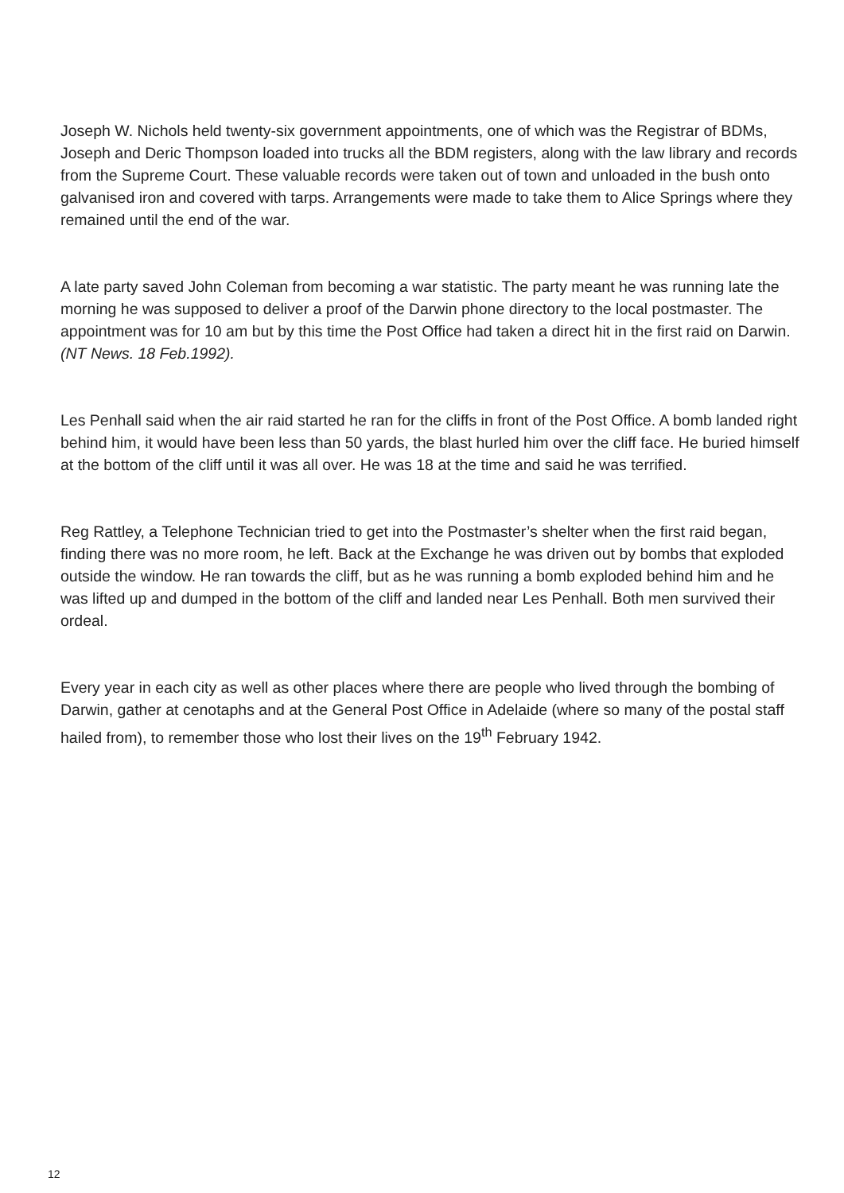Joseph W. Nichols held twenty-six government appointments, one of which was the Registrar of BDMs, Joseph and Deric Thompson loaded into trucks all the BDM registers, along with the law library and records from the Supreme Court. These valuable records were taken out of town and unloaded in the bush onto galvanised iron and covered with tarps. Arrangements were made to take them to Alice Springs where they remained until the end of the war.
A late party saved John Coleman from becoming a war statistic. The party meant he was running late the morning he was supposed to deliver a proof of the Darwin phone directory to the local postmaster. The appointment was for 10 am but by this time the Post Office had taken a direct hit in the first raid on Darwin. (NT News. 18 Feb.1992).
Les Penhall said when the air raid started he ran for the cliffs in front of the Post Office. A bomb landed right behind him, it would have been less than 50 yards, the blast hurled him over the cliff face. He buried himself at the bottom of the cliff until it was all over. He was 18 at the time and said he was terrified.
Reg Rattley, a Telephone Technician tried to get into the Postmaster’s shelter when the first raid began, finding there was no more room, he left. Back at the Exchange he was driven out by bombs that exploded outside the window. He ran towards the cliff, but as he was running a bomb exploded behind him and he was lifted up and dumped in the bottom of the cliff and landed near Les Penhall. Both men survived their ordeal.
Every year in each city as well as other places where there are people who lived through the bombing of Darwin, gather at cenotaphs and at the General Post Office in Adelaide (where so many of the postal staff hailed from), to remember those who lost their lives on the 19<sup>th</sup> February 1942.
12